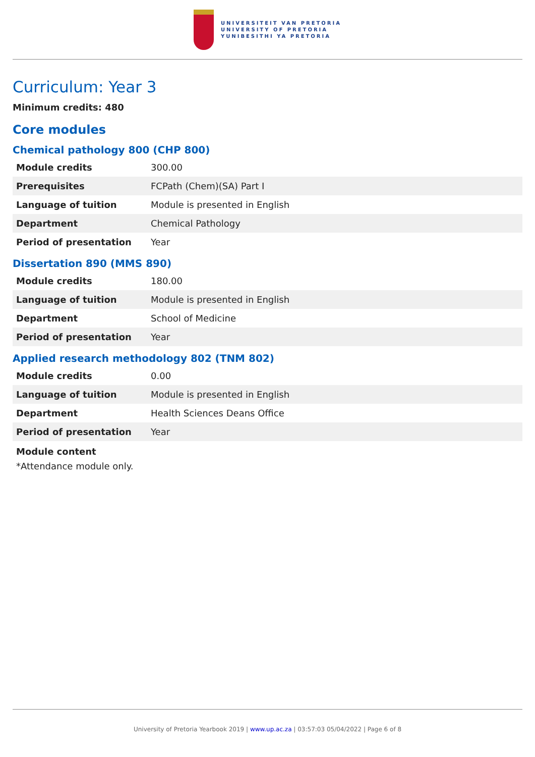UNIVERSITEIT VAN PRETORIA
UNIVERSITY OF PRETORIA
YUNIBESITHI YA PRETORIA
Curriculum: Year 3
Minimum credits: 480
Core modules
Chemical pathology 800 (CHP 800)
| Module credits | 300.00 |
| Prerequisites | FCPath (Chem)(SA) Part I |
| Language of tuition | Module is presented in English |
| Department | Chemical Pathology |
| Period of presentation | Year |
Dissertation 890 (MMS 890)
| Module credits | 180.00 |
| Language of tuition | Module is presented in English |
| Department | School of Medicine |
| Period of presentation | Year |
Applied research methodology 802 (TNM 802)
| Module credits | 0.00 |
| Language of tuition | Module is presented in English |
| Department | Health Sciences Deans Office |
| Period of presentation | Year |
Module content
*Attendance module only.
University of Pretoria Yearbook 2019 | www.up.ac.za | 03:57:03 05/04/2022 | Page 6 of 8